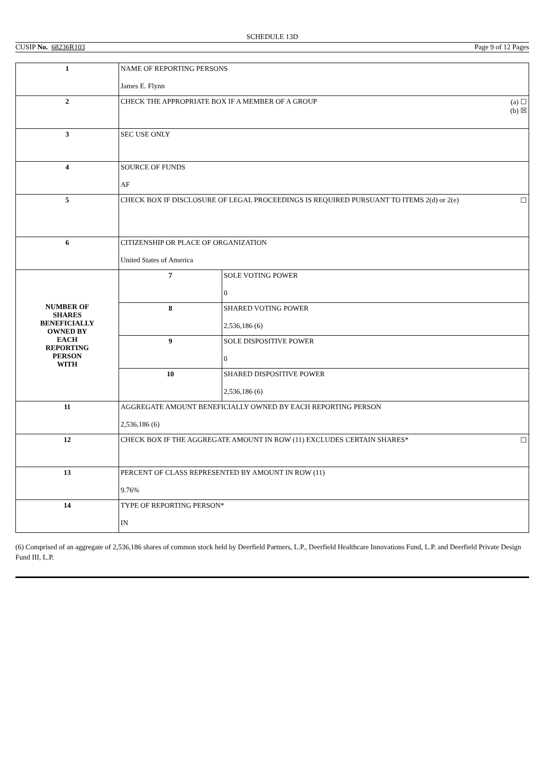SCHEDULE 13D
CUSIP No. 68236R103 Page 9 of 12 Pages
| 1 | NAME OF REPORTING PERSONS James E. Flynn | |
| 2 | (a) ☐ (b) ☒ CHECK THE APPROPRIATE BOX IF A MEMBER OF A GROUP | |
| 3 | SEC USE ONLY | |
| 4 | SOURCE OF FUNDS AF | |
| 5 | ☐ CHECK BOX IF DISCLOSURE OF LEGAL PROCEEDINGS IS REQUIRED PURSUANT TO ITEMS 2(d) or 2(e) | |
| 6 | CITIZENSHIP OR PLACE OF ORGANIZATION United States of America | |
| NUMBER OF SHARES BENEFICIALLY OWNED BY EACH REPORTING PERSON WITH | 7 | SOLE VOTING POWER 0 |
| | 8 | SHARED VOTING POWER 2,536,186 (6) |
| | 9 | SOLE DISPOSITIVE POWER 0 |
| | 10 | SHARED DISPOSITIVE POWER 2,536,186 (6) |
| 11 | AGGREGATE AMOUNT BENEFICIALLY OWNED BY EACH REPORTING PERSON 2,536,186 (6) | |
| 12 | ☐ CHECK BOX IF THE AGGREGATE AMOUNT IN ROW (11) EXCLUDES CERTAIN SHARES* | |
| 13 | PERCENT OF CLASS REPRESENTED BY AMOUNT IN ROW (11) 9.76% | |
| 14 | TYPE OF REPORTING PERSON* IN | |
(6) Comprised of an aggregate of 2,536,186 shares of common stock held by Deerfield Partners, L.P., Deerfield Healthcare Innovations Fund, L.P. and Deerfield Private Design Fund III, L.P.